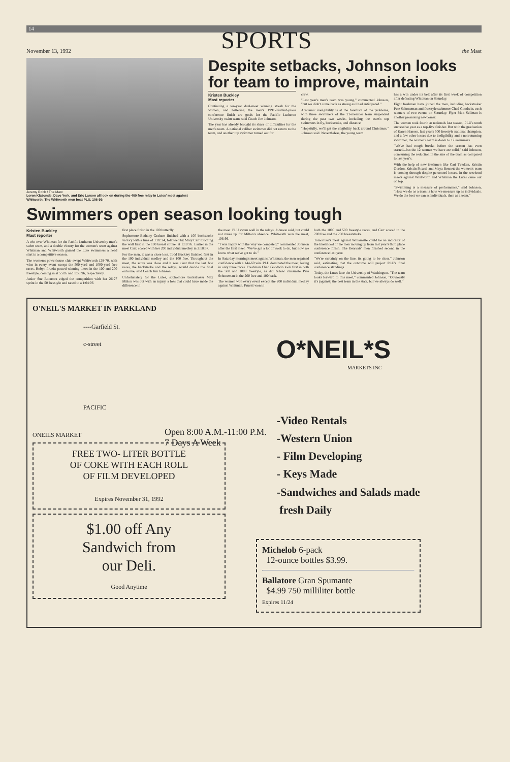14
November 13, 1992 SPORTS the Mast
Jeremy Robb / The Mast
Loren Klabunde, Dave York, and Eric Larson all look on during the 400 free relay in Lutes' meet against Whitworth. The Whitworth men beat PLU, 106-99.
Despite setbacks, Johnson looks for team to improve, maintain
Kristen Buckley
Mast reporter
Continuing a ten-year dual-meet winning streak for the women, and bettering the men's 1991-92-third-place conference finish are goals for the Pacific Lutheran University swim team, said Coach Jim Johnson.
The year has already brought its share of difficulties for the men's team. A national caliber swimmer did not return to the team, and another top swimmer turned out for
crew.
"Last year's men's team was young," commented Johnson, "but we didn't come back as strong as I had anticipated."
Academic ineligibility is at the forefront of the problems, with three swimmers of the 21-member team suspended during the past two weeks, including the team's top swimmers in fly, backstroke, and distance.
"Hopefully, we'll get the eligibility back around Christmas," Johnson said. Nevertheless, the young team
has a win under its belt after its first week of competition after defeating Whitman on Saturday.
Eight freshmen have joined the men, including backstroker Pete Schoneman and freestyle swimmer Chad Goodwin, each winners of two events on Saturday. Flyer Matt Sellman is another promising newcomer.
The women took fourth at nationals last season, PLU's tenth successive year as a top-five finisher. But with the graduation of Karen Hansen, last year's 500 freestyle national champion, and a few other losses due to ineligibility and a nonreturning swimmer, the women's team is down to 12 swimmers.
"We've had rough breaks before the season has even started...but the 12 women we have are solid," said Johnson, concerning the reduction in the size of the team as compared to last year's.
With the help of new freshmen like Cari Tvedten, Kristin Gordon, Kristin Picard, and Maya Bennett the women's team is coming through despite personnel losses. In the weekend meets against Whitworth and Whitman the Lutes came out on top.
"Swimming is a measure of performance," said Johnson, "How we do as a team is how we measure up as individuals. We do the best we can as individuals, then as a team."
Swimmers open season looking tough
Kristen Buckley
Mast reporter
A win over Whitman for the Pacific Lutheran University men's swim team, and a double victory for the women's team against Whitman and Whitworth gained the Lute swimmers a head start in a competitive season.
The women's powerhouse club swept Whitworth 128-70, with wins in every event except the 500-yard and 1000-yard free races. Robyn Prueitt posted winning times in the 100 and 200 freestyle, coming in at 55:85 and 1:58:96, respectively.
Junior Sue Boonstra edged the competition with her 26:27 sprint in the 50 freestyle and raced to a 1:04:06
first place finish in the 100 butterfly.
Sophomore Bethany Graham finished with a 100 backstroke victory with a time of 1:02:24, followed by Mary Carr touching the wall first in the 100 breast stroke, at 1:10:76. Earlier in the meet Carr, scored with her 200 individual medley in 2:18:57.
For the men, it was a close loss. Todd Buckley finished first in the 100 individual medley and the 100 free. Throughout the meet, the score was close and it was clear that the last few races, the backstroke and the relays, would decide the final outcome, said Coach Jim Johnson.
Unfortunately for the Lutes, sophomore backstroker Max Milton was out with an injury, a loss that could have made the difference in
the meet. PLU swam well in the relays, Johnson said, but could not make up for Milton's absence. Whitworth won the meet, 106-99.
"I was happy with the way we competed," commented Johnson after the first meet. "We've got a lot of work to do, but now we know what we've got to do."
In Saturday morning's meet against Whitman, the men regained confidence with a 144-60 win. PLU dominated the meet, losing in only three races. Freshman Chad Goodwin took first in both the 500 and 1000 freestyle, as did fellow classmate Pete Schoneman in the 200 free and 100 back.
The women won every event except the 200 individual medley against Whitman. Prueitt won in
both the 1000 and 500 freestyle races, and Carr scored in the 200 free and the 200 breaststroke.
Tomorrow's meet against Willamette could be an indicator of the likelihood of the men moving up from last year's third place conference finish. The Bearcats' men finished second in the conference last year.
"We're certainly on the line, its going to be close," Johnson said, estimating that the outcome will project PLU's final conference standings.
Today, the Lutes face the University of Washington. "The team looks forward to this meet," commented Johnson, "Obviously it's (against) the best team in the state, but we always do well."
O'NEIL'S MARKET IN PARKLAND
----Garfield St.
c-street
PACIFIC
ONEILS MARKET
FREE TWO- LITER BOTTLE
OF COKE WITH EACH ROLL
OF FILM DEVELOPED
Expires November 31, 1992
$1.00 off Any
Sandwich from
our Deli.
Good Anytime
O*NEIL*S
MARKETS INC
Open 8:00 A.M.-11:00 P.M.
7 Days A Week
-Video Rentals
-Western Union
- Film Developing
- Keys Made
-Sandwiches and Salads made
fresh Daily
Michelob 6-pack
12-ounce bottles $3.99.
Ballatore Gran Spumante
$4.99 750 milliliter bottle
Expires 11/24